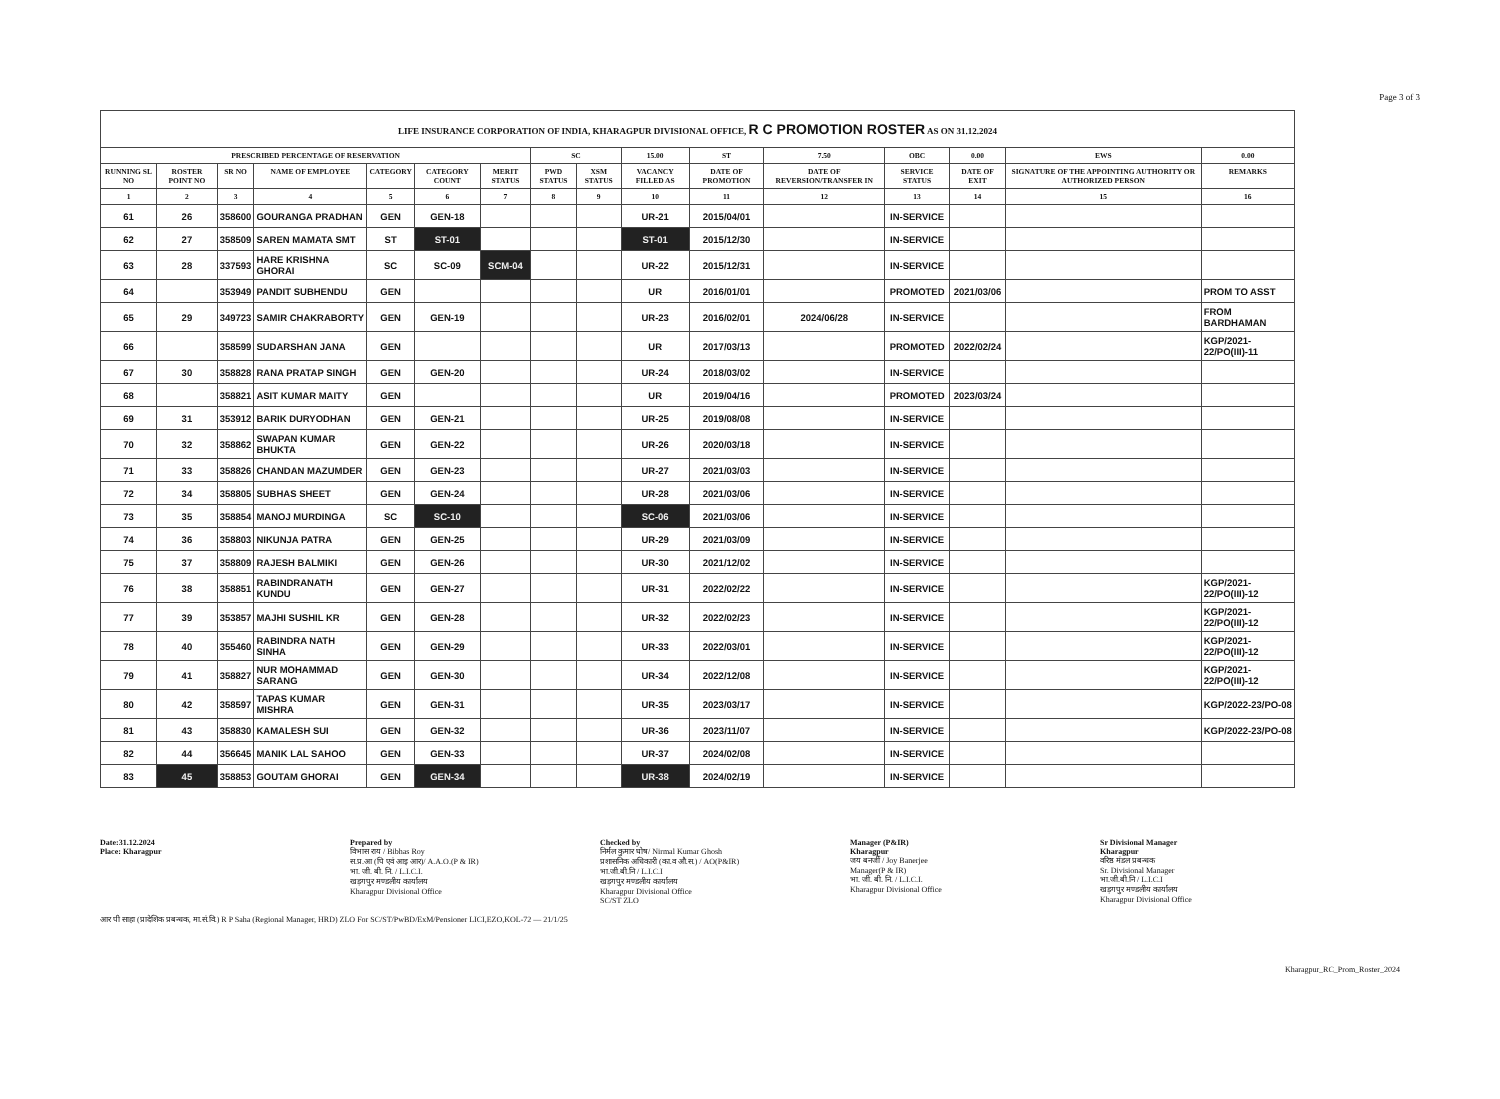Page 3 of 3
| LIFE INSURANCE CORPORATION OF INDIA, KHARAGPUR DIVISIONAL OFFICE, R C PROMOTION ROSTER AS ON 31.12.2024 | | | | | | | | | | | | | | | |
| PRESCRIBED PERCENTAGE OF RESERVATION | | | | | | | SC | | 15.00 | ST | 7.50 | OBC | 0.00 | EWS | 0.00 |
| RUNNING SL NO | ROSTER POINT NO | SR NO | NAME OF EMPLOYEE | CATEGORY | CATEGORY COUNT | MERIT STATUS | PWD STATUS | XSM STATUS | VACANCY FILLED AS | DATE OF PROMOTION | DATE OF REVERSION/TRANSFER IN | SERVICE STATUS | DATE OF EXIT | SIGNATURE OF THE APPOINTING AUTHORITY OR AUTHORIZED PERSON | REMARKS |
| 1 | 2 | 3 | 4 | 5 | 6 | 7 | 8 | 9 | 10 | 11 | 12 | 13 | 14 | 15 | 16 |
| 61 | 26 | 358600 | GOURANGA PRADHAN | GEN | GEN-18 | | | | UR-21 | 2015/04/01 | | IN-SERVICE | | | |
| 62 | 27 | 358509 | SAREN MAMATA SMT | ST | ST-01 | | | | ST-01 | 2015/12/30 | | IN-SERVICE | | | |
| 63 | 28 | 337593 | HARE KRISHNA GHORAI | SC | SC-09 | SCM-04 | | | UR-22 | 2015/12/31 | | IN-SERVICE | | | |
| 64 | | 353949 | PANDIT SUBHENDU | GEN | | | | | UR | 2016/01/01 | | PROMOTED | 2021/03/06 | | PROM TO ASST |
| 65 | 29 | 349723 | SAMIR CHAKRABORTY | GEN | GEN-19 | | | | UR-23 | 2016/02/01 | 2024/06/28 | IN-SERVICE | | | FROM BARDHAMAN |
| 66 | | 358599 | SUDARSHAN JANA | GEN | | | | | UR | 2017/03/13 | | PROMOTED | 2022/02/24 | | KGP/2021-22/PO(III)-11 |
| 67 | 30 | 358828 | RANA PRATAP SINGH | GEN | GEN-20 | | | | UR-24 | 2018/03/02 | | IN-SERVICE | | | |
| 68 | | 358821 | ASIT KUMAR MAITY | GEN | | | | | UR | 2019/04/16 | | PROMOTED | 2023/03/24 | | |
| 69 | 31 | 353912 | BARIK DURYODHAN | GEN | GEN-21 | | | | UR-25 | 2019/08/08 | | IN-SERVICE | | | |
| 70 | 32 | 358862 | SWAPAN KUMAR BHUKTA | GEN | GEN-22 | | | | UR-26 | 2020/03/18 | | IN-SERVICE | | | |
| 71 | 33 | 358826 | CHANDAN MAZUMDER | GEN | GEN-23 | | | | UR-27 | 2021/03/03 | | IN-SERVICE | | | |
| 72 | 34 | 358805 | SUBHAS SHEET | GEN | GEN-24 | | | | UR-28 | 2021/03/06 | | IN-SERVICE | | | |
| 73 | 35 | 358854 | MANOJ MURDINGA | SC | SC-10 | | | | SC-06 | 2021/03/06 | | IN-SERVICE | | | |
| 74 | 36 | 358803 | NIKUNJA PATRA | GEN | GEN-25 | | | | UR-29 | 2021/03/09 | | IN-SERVICE | | | |
| 75 | 37 | 358809 | RAJESH BALMIKI | GEN | GEN-26 | | | | UR-30 | 2021/12/02 | | IN-SERVICE | | | |
| 76 | 38 | 358851 | RABINDRANATH KUNDU | GEN | GEN-27 | | | | UR-31 | 2022/02/22 | | IN-SERVICE | | | KGP/2021-22/PO(III)-12 |
| 77 | 39 | 353857 | MAJHI SUSHIL KR | GEN | GEN-28 | | | | UR-32 | 2022/02/23 | | IN-SERVICE | | | KGP/2021-22/PO(III)-12 |
| 78 | 40 | 355460 | RABINDRA NATH SINHA | GEN | GEN-29 | | | | UR-33 | 2022/03/01 | | IN-SERVICE | | | KGP/2021-22/PO(III)-12 |
| 79 | 41 | 358827 | NUR MOHAMMAD SARANG | GEN | GEN-30 | | | | UR-34 | 2022/12/08 | | IN-SERVICE | | | KGP/2021-22/PO(III)-12 |
| 80 | 42 | 358597 | TAPAS KUMAR MISHRA | GEN | GEN-31 | | | | UR-35 | 2023/03/17 | | IN-SERVICE | | | KGP/2022-23/PO-08 |
| 81 | 43 | 358830 | KAMALESH SUI | GEN | GEN-32 | | | | UR-36 | 2023/11/07 | | IN-SERVICE | | | KGP/2022-23/PO-08 |
| 82 | 44 | 356645 | MANIK LAL SAHOO | GEN | GEN-33 | | | | UR-37 | 2024/02/08 | | IN-SERVICE | | | |
| 83 | 45 | 358853 | GOUTAM GHORAI | GEN | GEN-34 | | | | UR-38 | 2024/02/19 | | IN-SERVICE | | | |
Date:31.12.2024
Place: Kharagpur
Prepared by
विभास राय / Bibhas Roy
स.प्र.आ (पि एवं आइ आर)/ A.A.O.(P & IR)
भा. जी. बी. नि. / L.I.C.I.
खड़गपुर मण्डलीय कार्यालय
Kharagpur Divisional Office
Checked by
निर्मल कुमार घोष/ Nirmal Kumar Ghosh
प्रशासनिक अधिकारी (का.व औ.स.) / AO(P&IR)
भा.जी.बी.नि / L.I.C.I
खड़गपुर मण्डलीय कार्यालय
Kharagpur Divisional Office
SC/ST ZLO
Manager (P&IR)
Kharagpur
जय बनर्जी / Joy Banerjee
Manager(P & IR)
भा. जी. बी. नि. / L.I.C.I.
Kharagpur Divisional Office
Sr Divisional Manager
Kharagpur
वरिष्ठ मंडल प्रबन्धक
Sr. Divisional Manager
भा.जी.बी.नि / L.I.C.I
खड़गपुर मण्डलीय कार्यालय
Kharagpur Divisional Office
आर पी साहा (प्रादेशिक प्रबन्धक, मा.सं.वि.) R P Saha (Regional Manager, HRD) ZLO For SC/ST/PwBD/ExM/Pensioner LICI,EZO,KOL-72 — 21/1/25
Kharagpur_RC_Prom_Roster_2024